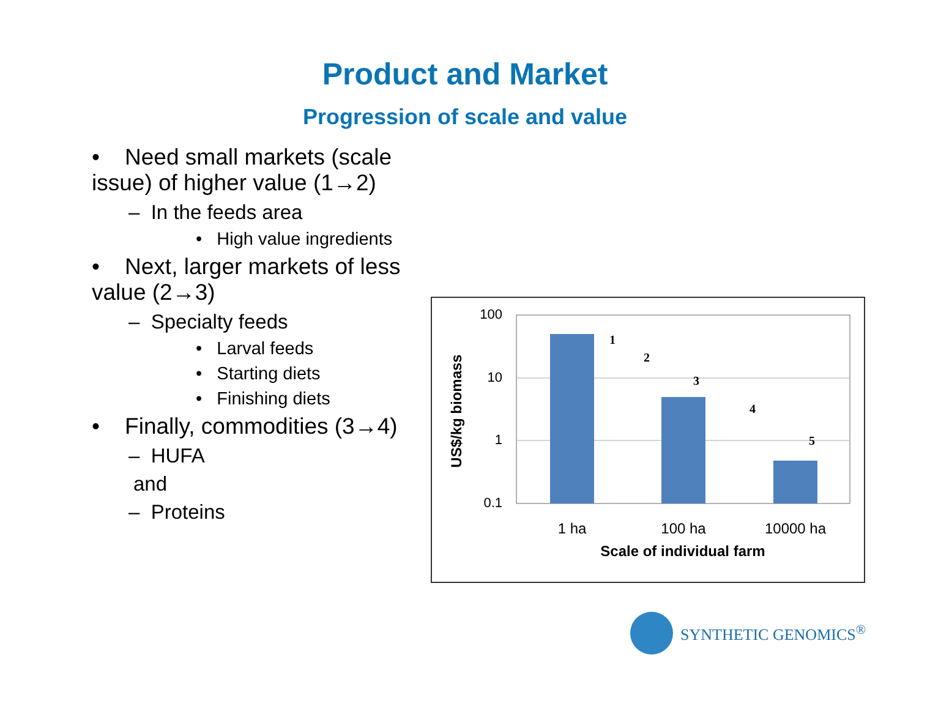Product and Market
Progression of scale and value
• Need small markets (scale issue) of higher value (1→2)
– In the feeds area
• High value ingredients
• Next, larger markets of less value (2→3)
– Specialty feeds
• Larval feeds
• Starting diets
• Finishing diets
• Finally, commodities (3→4)
– HUFA
and
– Proteins
100
10
1
0.1
1
2
3
4
5
1 ha
100 ha
10000 ha
Scale of individual farm
US$/kg biomass
SYNTHETIC GENOMICS<sup>®</sup>